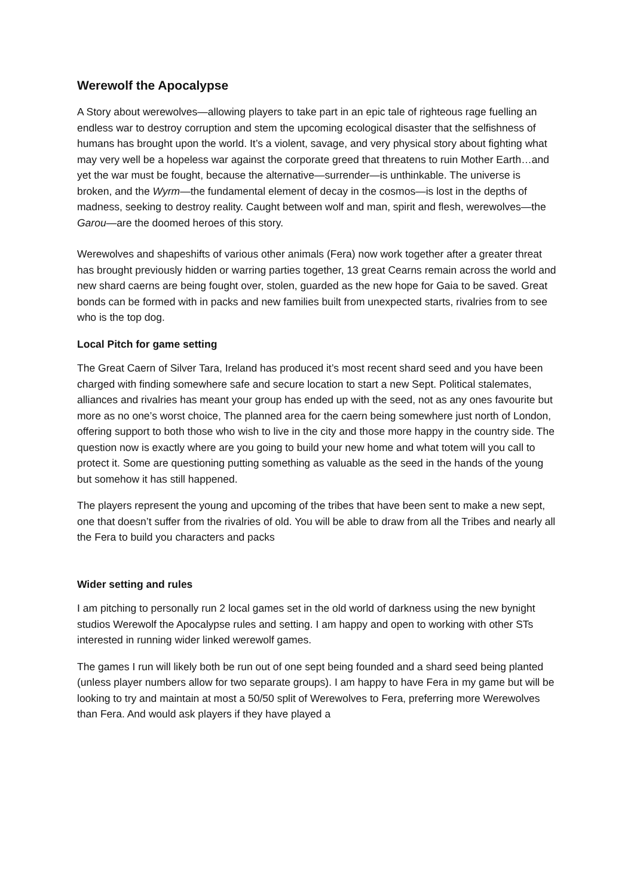Werewolf the Apocalypse
A Story about werewolves—allowing players to take part in an epic tale of righteous rage fuelling an endless war to destroy corruption and stem the upcoming ecological disaster that the selfishness of humans has brought upon the world. It’s a violent, savage, and very physical story about fighting what may very well be a hopeless war against the corporate greed that threatens to ruin Mother Earth…and yet the war must be fought, because the alternative—surrender—is unthinkable. The universe is broken, and the Wyrm—the fundamental element of decay in the cosmos—is lost in the depths of madness, seeking to destroy reality. Caught between wolf and man, spirit and flesh, werewolves—the Garou—are the doomed heroes of this story.
Werewolves and shapeshifts of various other animals (Fera) now work together after a greater threat has brought previously hidden or warring parties together, 13 great Cearns remain across the world and new shard caerns are being fought over, stolen, guarded as the new hope for Gaia to be saved. Great bonds can be formed with in packs and new families built from unexpected starts, rivalries from to see who is the top dog.
Local Pitch for game setting
The Great Caern of Silver Tara, Ireland has produced it’s most recent shard seed and you have been charged with finding somewhere safe and secure location to start a new Sept. Political stalemates, alliances and rivalries has meant your group has ended up with the seed, not as any ones favourite but more as no one’s worst choice, The planned area for the caern being somewhere just north of London, offering support to both those who wish to live in the city and those more happy in the country side. The question now is exactly where are you going to build your new home and what totem will you call to protect it. Some are questioning putting something as valuable as the seed in the hands of the young but somehow it has still happened.
The players represent the young and upcoming of the tribes that have been sent to make a new sept, one that doesn’t suffer from the rivalries of old. You will be able to draw from all the Tribes and nearly all the Fera to build you characters and packs
Wider setting and rules
I am pitching to personally run 2 local games set in the old world of darkness using the new bynight studios Werewolf the Apocalypse rules and setting. I am happy and open to working with other STs interested in running wider linked werewolf games.
The games I run will likely both be run out of one sept being founded and a shard seed being planted (unless player numbers allow for two separate groups). I am happy to have Fera in my game but will be looking to try and maintain at most a 50/50 split of Werewolves to Fera, preferring more Werewolves than Fera. And would ask players if they have played a